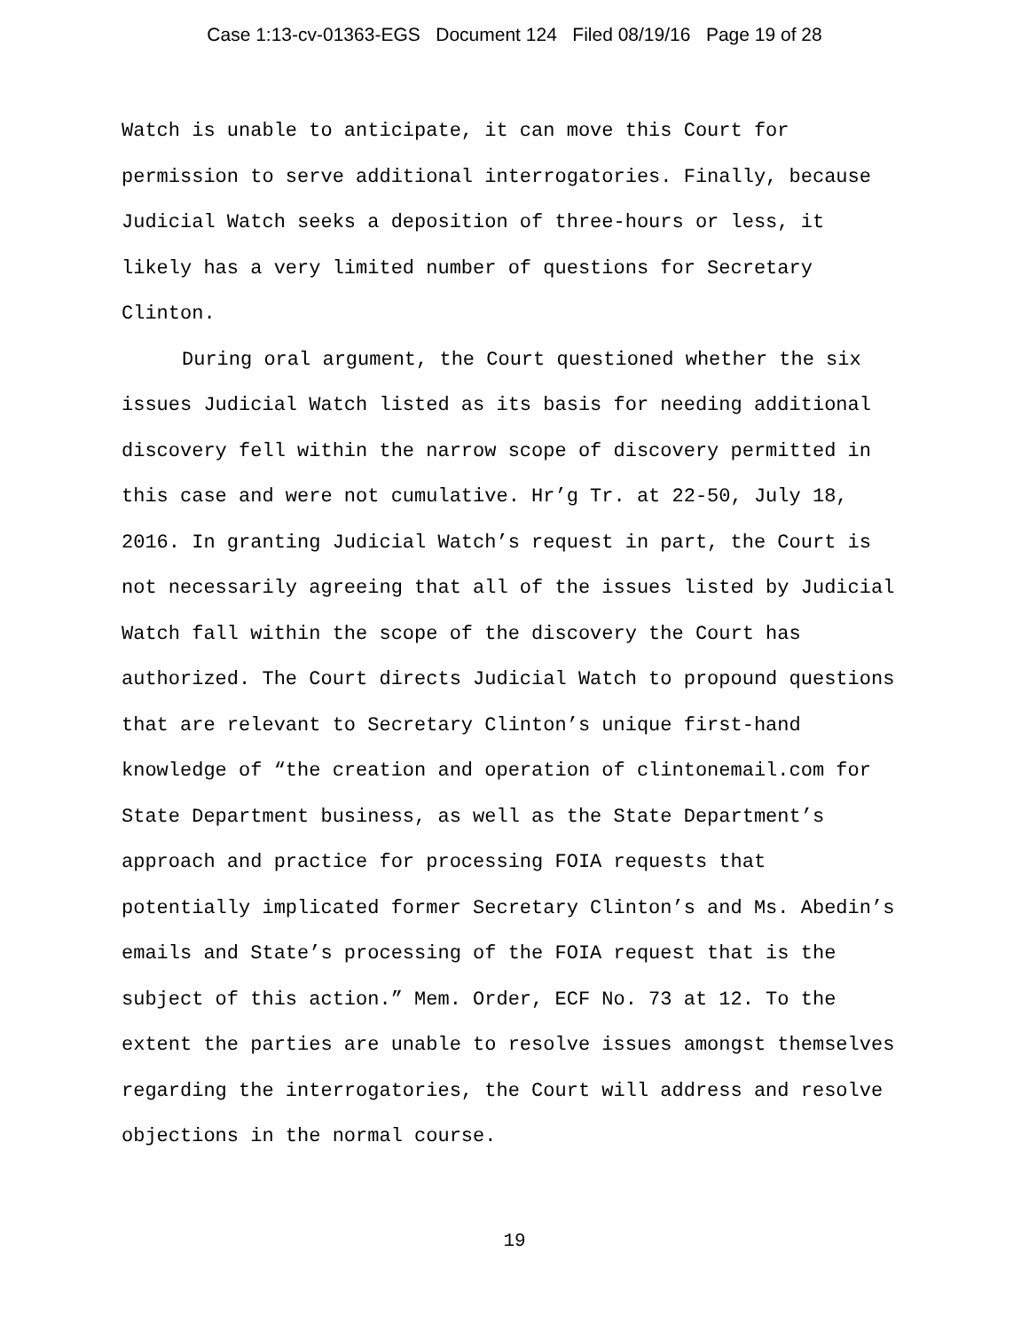Case 1:13-cv-01363-EGS Document 124 Filed 08/19/16 Page 19 of 28
Watch is unable to anticipate, it can move this Court for permission to serve additional interrogatories. Finally, because Judicial Watch seeks a deposition of three-hours or less, it likely has a very limited number of questions for Secretary Clinton.
During oral argument, the Court questioned whether the six issues Judicial Watch listed as its basis for needing additional discovery fell within the narrow scope of discovery permitted in this case and were not cumulative. Hr’g Tr. at 22-50, July 18, 2016. In granting Judicial Watch’s request in part, the Court is not necessarily agreeing that all of the issues listed by Judicial Watch fall within the scope of the discovery the Court has authorized. The Court directs Judicial Watch to propound questions that are relevant to Secretary Clinton’s unique first-hand knowledge of “the creation and operation of clintonemail.com for State Department business, as well as the State Department’s approach and practice for processing FOIA requests that potentially implicated former Secretary Clinton’s and Ms. Abedin’s emails and State’s processing of the FOIA request that is the subject of this action.” Mem. Order, ECF No. 73 at 12. To the extent the parties are unable to resolve issues amongst themselves regarding the interrogatories, the Court will address and resolve objections in the normal course.
19